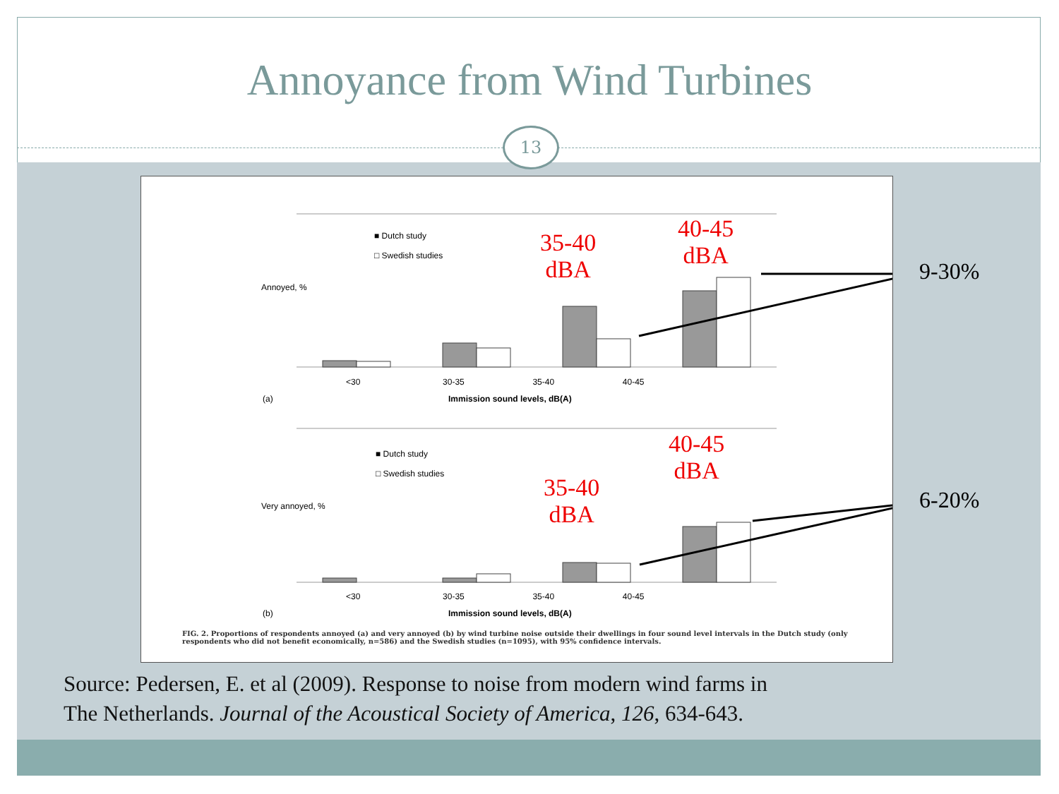Annoyance from Wind Turbines
13
■ Dutch study
□ Swedish studies
<30 30-35 35-40 40-45
(a) Immission sound levels, dB(A)
Annoyed, %
■ Dutch study
□ Swedish studies
Very annoyed, %
<30 30-35 35-40 40-45
(b) Immission sound levels, dB(A)
35-40
dBA
40-45
dBA
35-40
dBA
40-45
dBA
FIG. 2. Proportions of respondents annoyed (a) and very annoyed (b) by wind turbine noise outside their dwellings in four sound level intervals in the Dutch study (only respondents who did not benefit economically, n=586) and the Swedish studies (n=1095), with 95% confidence intervals.
9-30%
6-20%
Source: Pedersen, E. et al (2009). Response to noise from modern wind farms in
The Netherlands. Journal of the Acoustical Society of America, 126, 634-643.